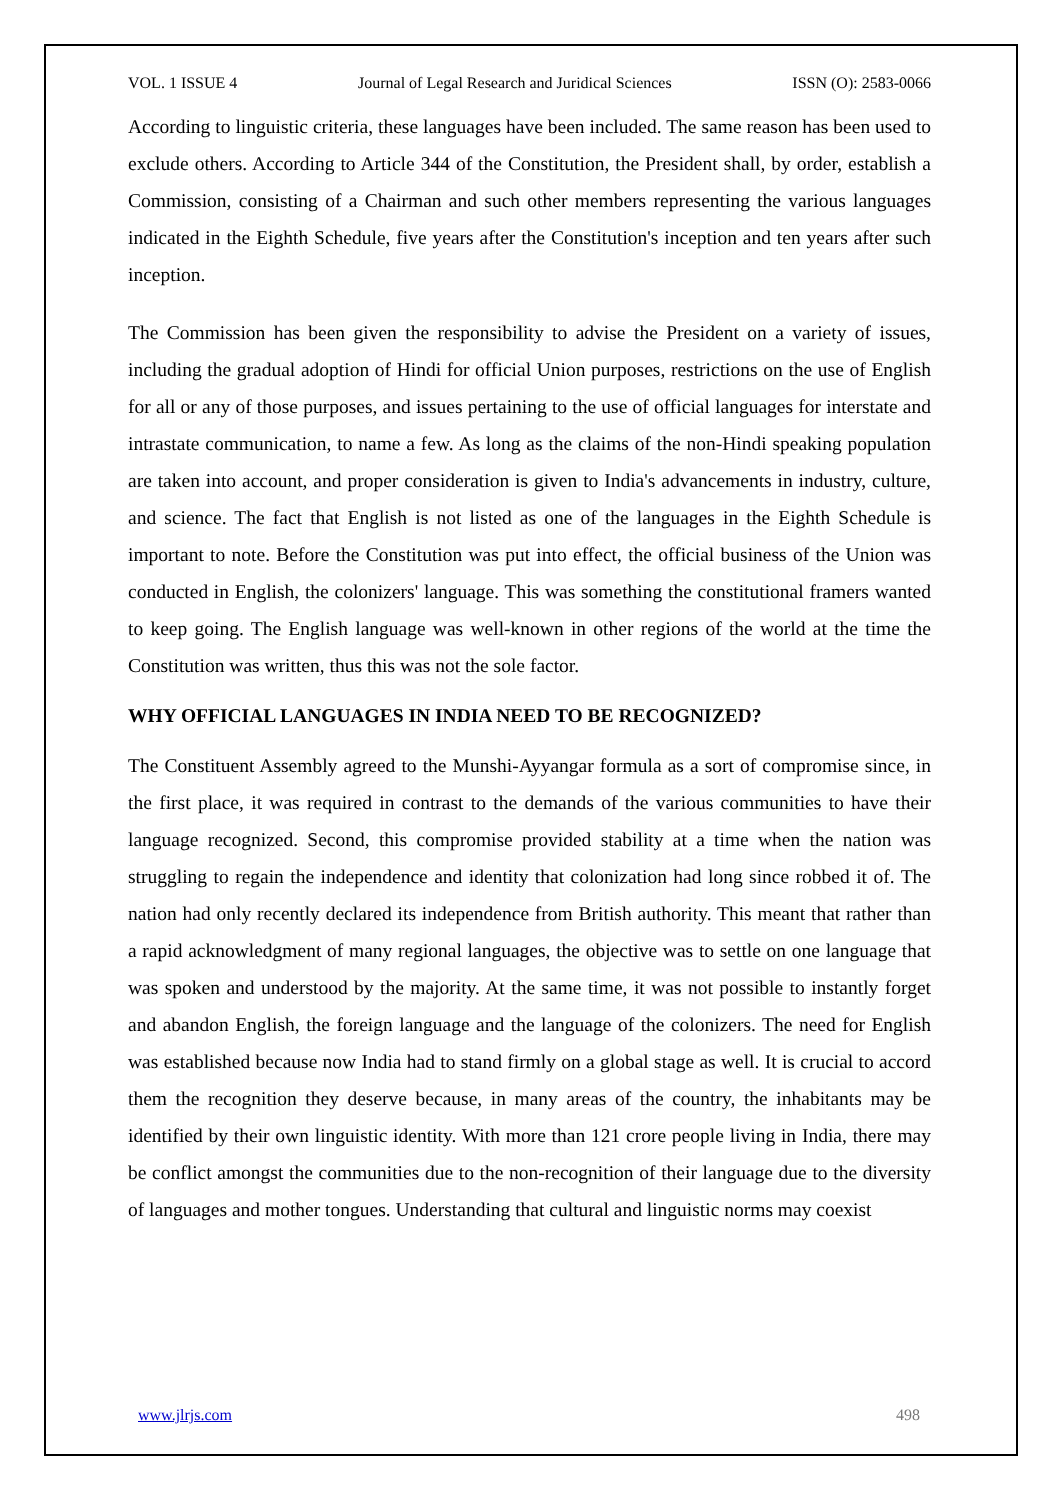VOL. 1 ISSUE 4 Journal of Legal Research and Juridical Sciences ISSN (O): 2583-0066
According to linguistic criteria, these languages have been included. The same reason has been used to exclude others. According to Article 344 of the Constitution, the President shall, by order, establish a Commission, consisting of a Chairman and such other members representing the various languages indicated in the Eighth Schedule, five years after the Constitution's inception and ten years after such inception.
The Commission has been given the responsibility to advise the President on a variety of issues, including the gradual adoption of Hindi for official Union purposes, restrictions on the use of English for all or any of those purposes, and issues pertaining to the use of official languages for interstate and intrastate communication, to name a few. As long as the claims of the non-Hindi speaking population are taken into account, and proper consideration is given to India's advancements in industry, culture, and science. The fact that English is not listed as one of the languages in the Eighth Schedule is important to note. Before the Constitution was put into effect, the official business of the Union was conducted in English, the colonizers' language. This was something the constitutional framers wanted to keep going. The English language was well-known in other regions of the world at the time the Constitution was written, thus this was not the sole factor.
WHY OFFICIAL LANGUAGES IN INDIA NEED TO BE RECOGNIZED?
The Constituent Assembly agreed to the Munshi-Ayyangar formula as a sort of compromise since, in the first place, it was required in contrast to the demands of the various communities to have their language recognized. Second, this compromise provided stability at a time when the nation was struggling to regain the independence and identity that colonization had long since robbed it of. The nation had only recently declared its independence from British authority. This meant that rather than a rapid acknowledgment of many regional languages, the objective was to settle on one language that was spoken and understood by the majority. At the same time, it was not possible to instantly forget and abandon English, the foreign language and the language of the colonizers. The need for English was established because now India had to stand firmly on a global stage as well. It is crucial to accord them the recognition they deserve because, in many areas of the country, the inhabitants may be identified by their own linguistic identity. With more than 121 crore people living in India, there may be conflict amongst the communities due to the non-recognition of their language due to the diversity of languages and mother tongues. Understanding that cultural and linguistic norms may coexist
www.jlrjs.com 498